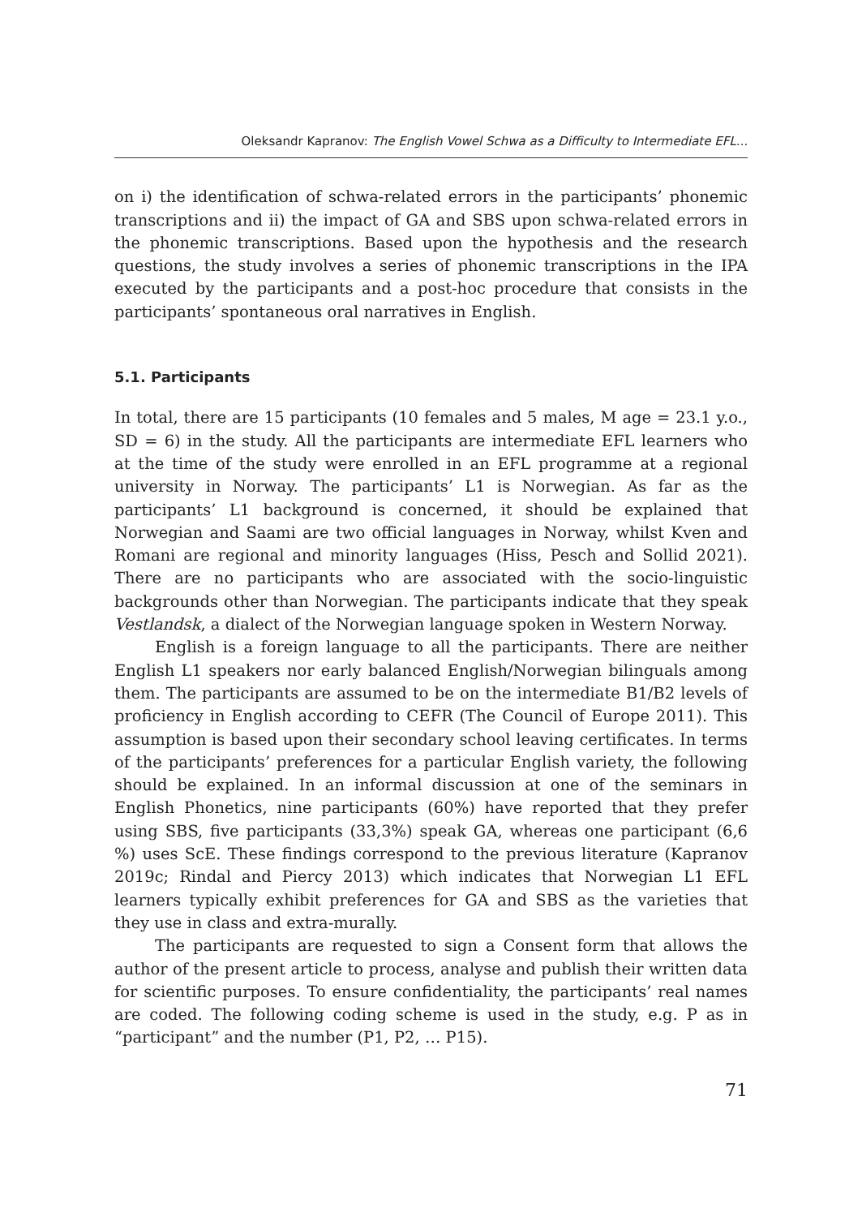Oleksandr Kapranov: The English Vowel Schwa as a Difficulty to Intermediate EFL...
on i) the identification of schwa-related errors in the participants’ phonemic transcriptions and ii) the impact of GA and SBS upon schwa-related errors in the phonemic transcriptions. Based upon the hypothesis and the research questions, the study involves a series of phonemic transcriptions in the IPA executed by the participants and a post-hoc procedure that consists in the participants’ spontaneous oral narratives in English.
5.1. Participants
In total, there are 15 participants (10 females and 5 males, M age = 23.1 y.o., SD = 6) in the study. All the participants are intermediate EFL learners who at the time of the study were enrolled in an EFL programme at a regional university in Norway. The participants’ L1 is Norwegian. As far as the participants’ L1 background is concerned, it should be explained that Norwegian and Saami are two official languages in Norway, whilst Kven and Romani are regional and minority languages (Hiss, Pesch and Sollid 2021). There are no participants who are associated with the socio-linguistic backgrounds other than Norwegian. The participants indicate that they speak Vestlandsk, a dialect of the Norwegian language spoken in Western Norway.
English is a foreign language to all the participants. There are neither English L1 speakers nor early balanced English/Norwegian bilinguals among them. The participants are assumed to be on the intermediate B1/B2 levels of proficiency in English according to CEFR (The Council of Europe 2011). This assumption is based upon their secondary school leaving certificates. In terms of the participants’ preferences for a particular English variety, the following should be explained. In an informal discussion at one of the seminars in English Phonetics, nine participants (60%) have reported that they prefer using SBS, five participants (33,3%) speak GA, whereas one participant (6,6 %) uses ScE. These findings correspond to the previous literature (Kapranov 2019c; Rindal and Piercy 2013) which indicates that Norwegian L1 EFL learners typically exhibit preferences for GA and SBS as the varieties that they use in class and extra-murally.
The participants are requested to sign a Consent form that allows the author of the present article to process, analyse and publish their written data for scientific purposes. To ensure confidentiality, the participants’ real names are coded. The following coding scheme is used in the study, e.g. P as in “participant” and the number (P1, P2, … P15).
71